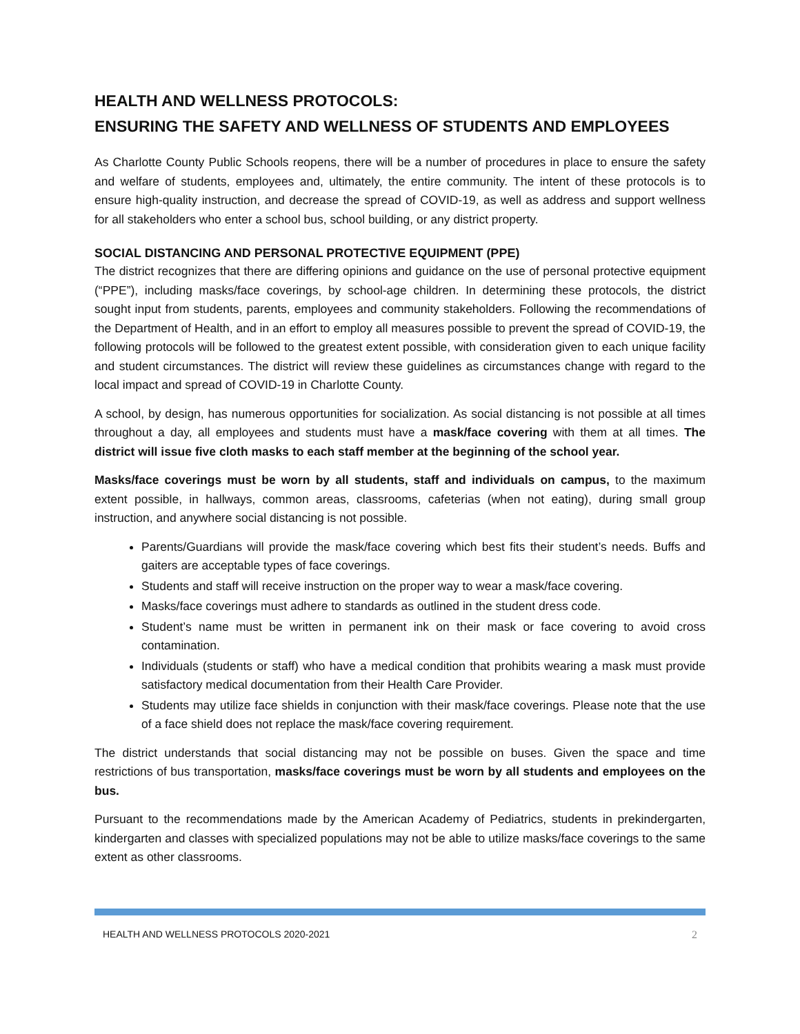HEALTH AND WELLNESS PROTOCOLS:
ENSURING THE SAFETY AND WELLNESS OF STUDENTS AND EMPLOYEES
As Charlotte County Public Schools reopens, there will be a number of procedures in place to ensure the safety and welfare of students, employees and, ultimately, the entire community. The intent of these protocols is to ensure high-quality instruction, and decrease the spread of COVID-19, as well as address and support wellness for all stakeholders who enter a school bus, school building, or any district property.
SOCIAL DISTANCING AND PERSONAL PROTECTIVE EQUIPMENT (PPE)
The district recognizes that there are differing opinions and guidance on the use of personal protective equipment (“PPE”), including masks/face coverings, by school-age children. In determining these protocols, the district sought input from students, parents, employees and community stakeholders. Following the recommendations of the Department of Health, and in an effort to employ all measures possible to prevent the spread of COVID-19, the following protocols will be followed to the greatest extent possible, with consideration given to each unique facility and student circumstances. The district will review these guidelines as circumstances change with regard to the local impact and spread of COVID-19 in Charlotte County.
A school, by design, has numerous opportunities for socialization. As social distancing is not possible at all times throughout a day, all employees and students must have a mask/face covering with them at all times. The district will issue five cloth masks to each staff member at the beginning of the school year.
Masks/face coverings must be worn by all students, staff and individuals on campus, to the maximum extent possible, in hallways, common areas, classrooms, cafeterias (when not eating), during small group instruction, and anywhere social distancing is not possible.
Parents/Guardians will provide the mask/face covering which best fits their student’s needs. Buffs and gaiters are acceptable types of face coverings.
Students and staff will receive instruction on the proper way to wear a mask/face covering.
Masks/face coverings must adhere to standards as outlined in the student dress code.
Student’s name must be written in permanent ink on their mask or face covering to avoid cross contamination.
Individuals (students or staff) who have a medical condition that prohibits wearing a mask must provide satisfactory medical documentation from their Health Care Provider.
Students may utilize face shields in conjunction with their mask/face coverings. Please note that the use of a face shield does not replace the mask/face covering requirement.
The district understands that social distancing may not be possible on buses. Given the space and time restrictions of bus transportation, masks/face coverings must be worn by all students and employees on the bus.
Pursuant to the recommendations made by the American Academy of Pediatrics, students in prekindergarten, kindergarten and classes with specialized populations may not be able to utilize masks/face coverings to the same extent as other classrooms.
HEALTH AND WELLNESS PROTOCOLS 2020-2021 2